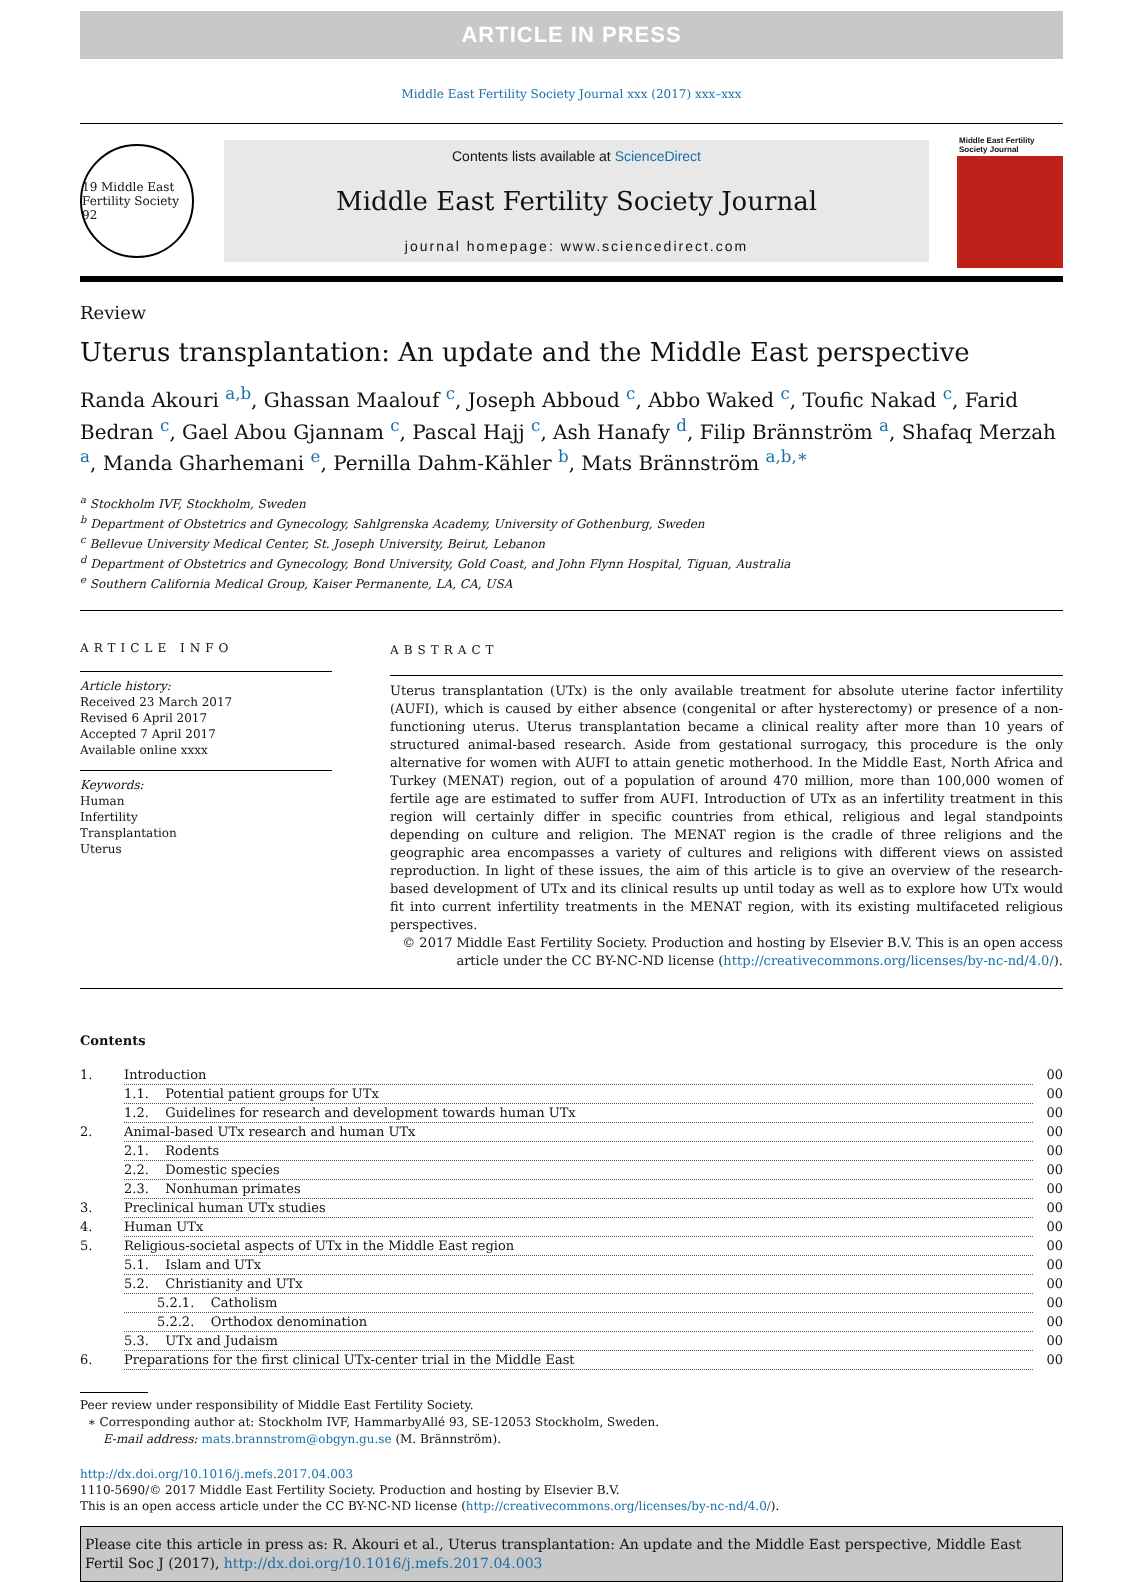ARTICLE IN PRESS
Middle East Fertility Society Journal xxx (2017) xxx–xxx
19 Middle East Fertility Society 92
Contents lists available at ScienceDirect
Middle East Fertility Society Journal
journal homepage: www.sciencedirect.com
Middle East Fertility Society Journal
Review
Uterus transplantation: An update and the Middle East perspective
Randa Akouri <sup>a,b</sup>, Ghassan Maalouf <sup>c</sup>, Joseph Abboud <sup>c</sup>, Abbo Waked <sup>c</sup>, Toufic Nakad <sup>c</sup>, Farid Bedran <sup>c</sup>, Gael Abou Gjannam <sup>c</sup>, Pascal Hajj <sup>c</sup>, Ash Hanafy <sup>d</sup>, Filip Brännström <sup>a</sup>, Shafaq Merzah <sup>a</sup>, Manda Gharhemani <sup>e</sup>, Pernilla Dahm-Kähler <sup>b</sup>, Mats Brännström <sup>a,b,∗</sup>
<sup>a</sup> Stockholm IVF, Stockholm, Sweden
<sup>b</sup> Department of Obstetrics and Gynecology, Sahlgrenska Academy, University of Gothenburg, Sweden
<sup>c</sup> Bellevue University Medical Center, St. Joseph University, Beirut, Lebanon
<sup>d</sup> Department of Obstetrics and Gynecology, Bond University, Gold Coast, and John Flynn Hospital, Tiguan, Australia
<sup>e</sup> Southern California Medical Group, Kaiser Permanente, LA, CA, USA
ARTICLE INFO
Article history:
Received 23 March 2017
Revised 6 April 2017
Accepted 7 April 2017
Available online xxxx
Keywords:
Human
Infertility
Transplantation
Uterus
ABSTRACT
Uterus transplantation (UTx) is the only available treatment for absolute uterine factor infertility (AUFI), which is caused by either absence (congenital or after hysterectomy) or presence of a non-functioning uterus. Uterus transplantation became a clinical reality after more than 10 years of structured animal-based research. Aside from gestational surrogacy, this procedure is the only alternative for women with AUFI to attain genetic motherhood. In the Middle East, North Africa and Turkey (MENAT) region, out of a population of around 470 million, more than 100,000 women of fertile age are estimated to suffer from AUFI. Introduction of UTx as an infertility treatment in this region will certainly differ in specific countries from ethical, religious and legal standpoints depending on culture and religion. The MENAT region is the cradle of three religions and the geographic area encompasses a variety of cultures and religions with different views on assisted reproduction. In light of these issues, the aim of this article is to give an overview of the research-based development of UTx and its clinical results up until today as well as to explore how UTx would fit into current infertility treatments in the MENAT region, with its existing multifaceted religious perspectives.
© 2017 Middle East Fertility Society. Production and hosting by Elsevier B.V. This is an open access article under the CC BY-NC-ND license (http://creativecommons.org/licenses/by-nc-nd/4.0/).
Contents
| 1. | Introduction | 00 |
| | 1.1. Potential patient groups for UTx | 00 |
| | 1.2. Guidelines for research and development towards human UTx | 00 |
| 2. | Animal-based UTx research and human UTx | 00 |
| | 2.1. Rodents | 00 |
| | 2.2. Domestic species | 00 |
| | 2.3. Nonhuman primates | 00 |
| 3. | Preclinical human UTx studies | 00 |
| 4. | Human UTx | 00 |
| 5. | Religious-societal aspects of UTx in the Middle East region | 00 |
| | 5.1. Islam and UTx | 00 |
| | 5.2. Christianity and UTx | 00 |
| | 5.2.1. Catholism | 00 |
| | 5.2.2. Orthodox denomination | 00 |
| | 5.3. UTx and Judaism | 00 |
| 6. | Preparations for the first clinical UTx-center trial in the Middle East | 00 |
Peer review under responsibility of Middle East Fertility Society.
∗ Corresponding author at: Stockholm IVF, HammarbyAllé 93, SE-12053 Stockholm, Sweden.
E-mail address: mats.brannstrom@obgyn.gu.se (M. Brännström).
http://dx.doi.org/10.1016/j.mefs.2017.04.003
1110-5690/© 2017 Middle East Fertility Society. Production and hosting by Elsevier B.V.
This is an open access article under the CC BY-NC-ND license (http://creativecommons.org/licenses/by-nc-nd/4.0/).
Please cite this article in press as: R. Akouri et al., Uterus transplantation: An update and the Middle East perspective, Middle East Fertil Soc J (2017), http://dx.doi.org/10.1016/j.mefs.2017.04.003